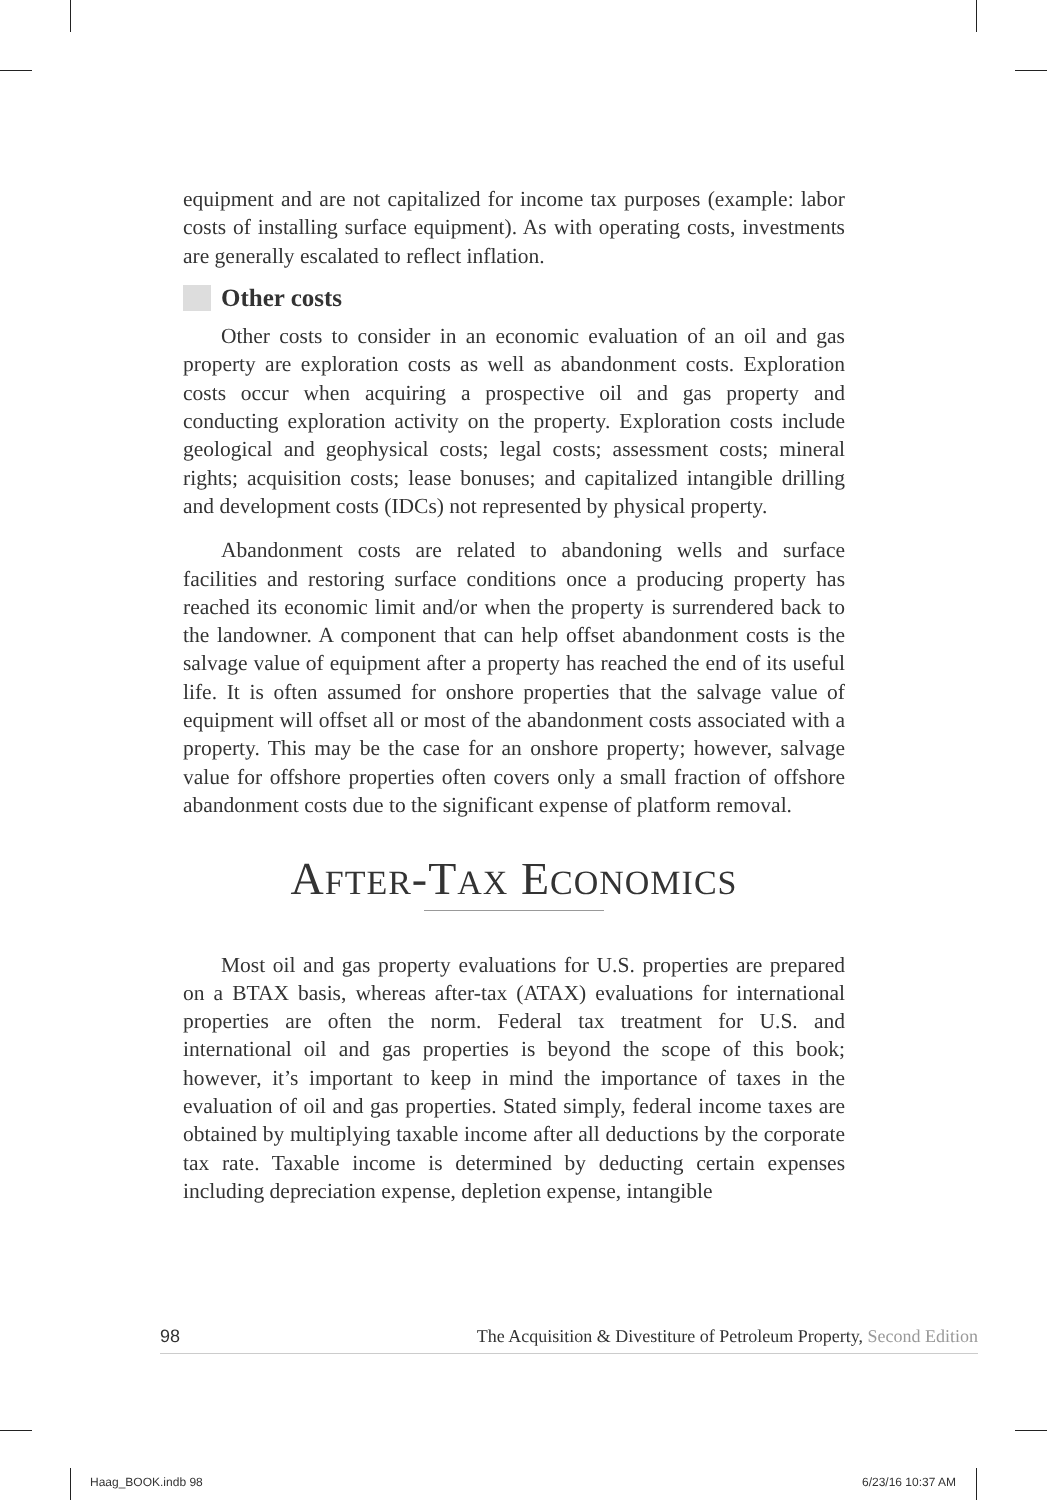equipment and are not capitalized for income tax purposes (example: labor costs of installing surface equipment). As with operating costs, investments are generally escalated to reflect inflation.
Other costs
Other costs to consider in an economic evaluation of an oil and gas property are exploration costs as well as abandonment costs. Exploration costs occur when acquiring a prospective oil and gas property and conducting exploration activity on the property. Exploration costs include geological and geophysical costs; legal costs; assessment costs; mineral rights; acquisition costs; lease bonuses; and capitalized intangible drilling and development costs (IDCs) not represented by physical property.
Abandonment costs are related to abandoning wells and surface facilities and restoring surface conditions once a producing property has reached its economic limit and/or when the property is surrendered back to the landowner. A component that can help offset abandonment costs is the salvage value of equipment after a property has reached the end of its useful life. It is often assumed for onshore properties that the salvage value of equipment will offset all or most of the abandonment costs associated with a property. This may be the case for an onshore property; however, salvage value for offshore properties often covers only a small fraction of offshore abandonment costs due to the significant expense of platform removal.
AFTER-TAX ECONOMICS
Most oil and gas property evaluations for U.S. properties are prepared on a BTAX basis, whereas after-tax (ATAX) evaluations for international properties are often the norm. Federal tax treatment for U.S. and international oil and gas properties is beyond the scope of this book; however, it’s important to keep in mind the importance of taxes in the evaluation of oil and gas properties. Stated simply, federal income taxes are obtained by multiplying taxable income after all deductions by the corporate tax rate. Taxable income is determined by deducting certain expenses including depreciation expense, depletion expense, intangible
98 The Acquisition & Divestiture of Petroleum Property, Second Edition
Haag_BOOK.indb 98 6/23/16 10:37 AM